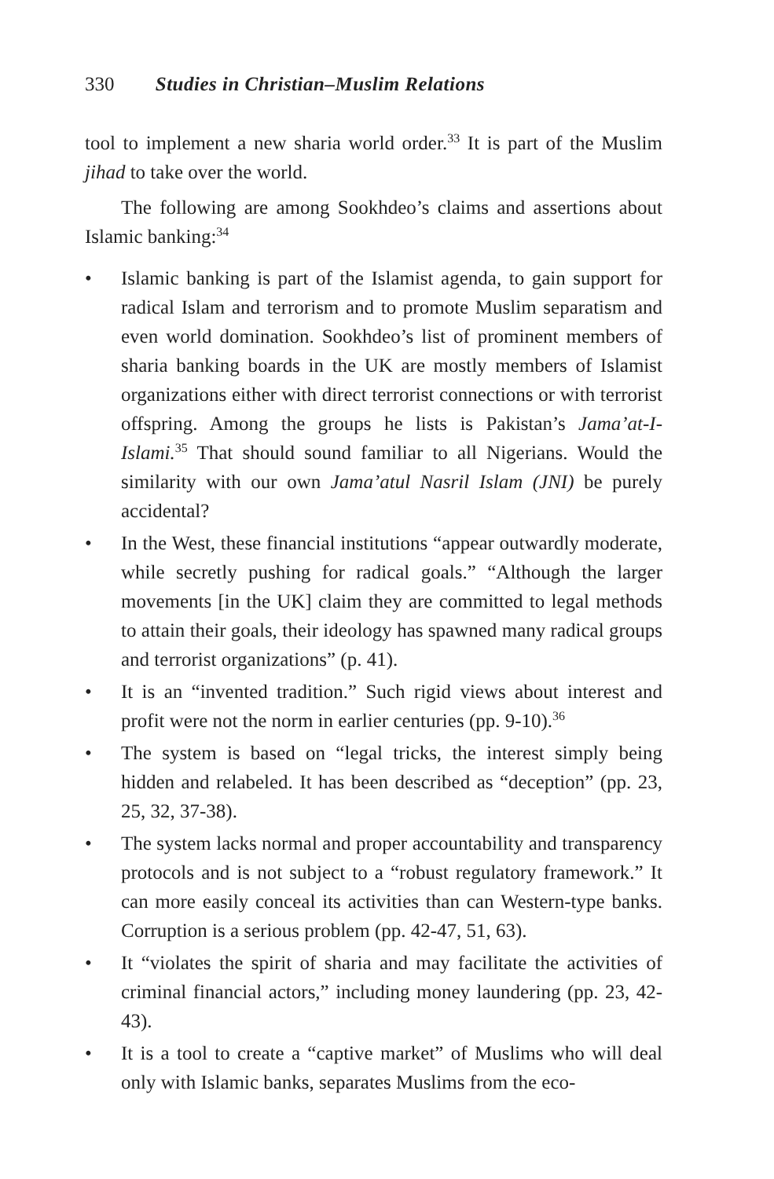330 Studies in Christian–Muslim Relations
tool to implement a new sharia world order.<sup>33</sup> It is part of the Muslim jihad to take over the world.
The following are among Sookhdeo’s claims and assertions about Islamic banking:<sup>34</sup>
• Islamic banking is part of the Islamist agenda, to gain support for radical Islam and terrorism and to promote Muslim separatism and even world domination. Sookhdeo’s list of prominent members of sharia banking boards in the UK are mostly members of Islamist organizations either with direct terrorist connections or with terrorist offspring. Among the groups he lists is Pakistan’s Jama’at-I-Islami.<sup>35</sup> That should sound familiar to all Nigerians. Would the similarity with our own Jama’atul Nasril Islam (JNI) be purely accidental?
• In the West, these financial institutions “appear outwardly moderate, while secretly pushing for radical goals.” “Although the larger movements [in the UK] claim they are committed to legal methods to attain their goals, their ideology has spawned many radical groups and terrorist organizations” (p. 41).
• It is an “invented tradition.” Such rigid views about interest and profit were not the norm in earlier centuries (pp. 9-10).<sup>36</sup>
• The system is based on “legal tricks, the interest simply being hidden and relabeled. It has been described as “deception” (pp. 23, 25, 32, 37-38).
• The system lacks normal and proper accountability and transparency protocols and is not subject to a “robust regulatory framework.” It can more easily conceal its activities than can Western-type banks. Corruption is a serious problem (pp. 42-47, 51, 63).
• It “violates the spirit of sharia and may facilitate the activities of criminal financial actors,” including money laundering (pp. 23, 42-43).
• It is a tool to create a “captive market” of Muslims who will deal only with Islamic banks, separates Muslims from the eco-